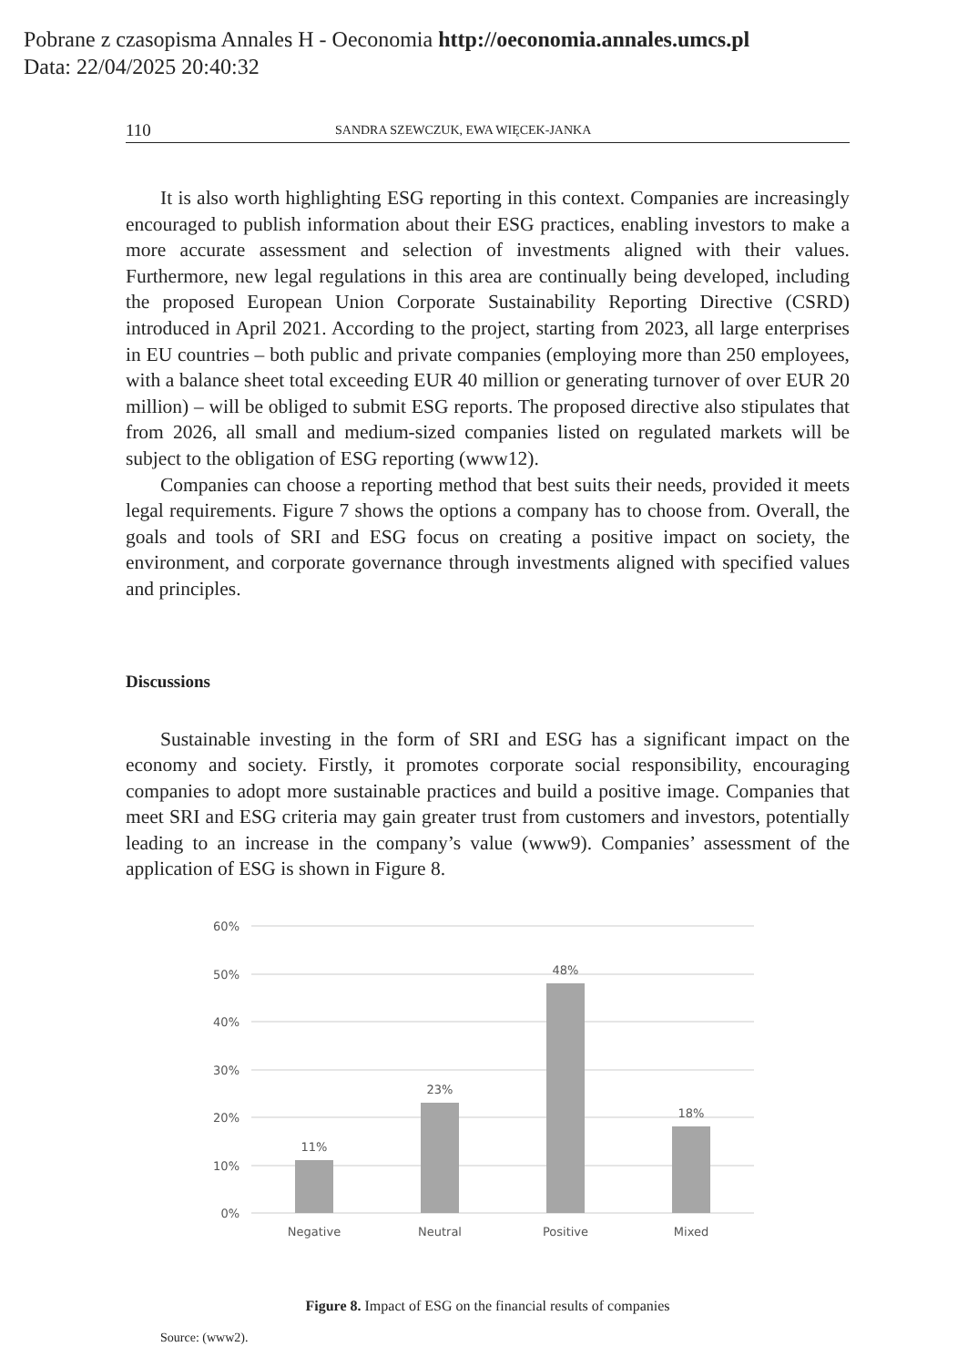Pobrane z czasopisma Annales H - Oeconomia http://oeconomia.annales.umcs.pl
Data: 22/04/2025 20:40:32
110 SANDRA SZEWCZUK, EWA WIĘCEK-JANKA
It is also worth highlighting ESG reporting in this context. Companies are increasingly encouraged to publish information about their ESG practices, enabling investors to make a more accurate assessment and selection of investments aligned with their values. Furthermore, new legal regulations in this area are continually being developed, including the proposed European Union Corporate Sustainability Reporting Directive (CSRD) introduced in April 2021. According to the project, starting from 2023, all large enterprises in EU countries – both public and private companies (employing more than 250 employees, with a balance sheet total exceeding EUR 40 million or generating turnover of over EUR 20 million) – will be obliged to submit ESG reports. The proposed directive also stipulates that from 2026, all small and medium-sized companies listed on regulated markets will be subject to the obligation of ESG reporting (www12).
Companies can choose a reporting method that best suits their needs, provided it meets legal requirements. Figure 7 shows the options a company has to choose from. Overall, the goals and tools of SRI and ESG focus on creating a positive impact on society, the environment, and corporate governance through investments aligned with specified values and principles.
Discussions
Sustainable investing in the form of SRI and ESG has a significant impact on the economy and society. Firstly, it promotes corporate social responsibility, encouraging companies to adopt more sustainable practices and build a positive image. Companies that meet SRI and ESG criteria may gain greater trust from customers and investors, potentially leading to an increase in the company’s value (www9). Companies’ assessment of the application of ESG is shown in Figure 8.
60%
50%
40%
30%
20%
10%
0%
11%
23%
48%
18%
Negative
Neutral
Positive
Mixed
Figure 8. Impact of ESG on the financial results of companies
Source: (www2).